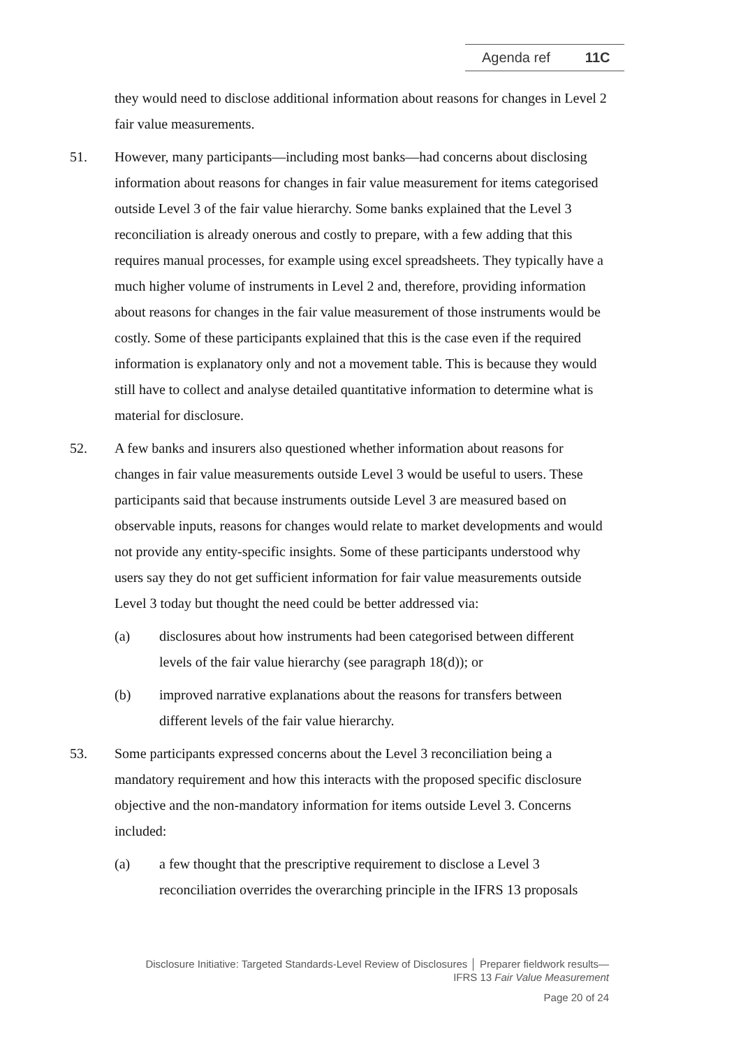Agenda ref 11C
they would need to disclose additional information about reasons for changes in Level 2 fair value measurements.
51. However, many participants—including most banks—had concerns about disclosing information about reasons for changes in fair value measurement for items categorised outside Level 3 of the fair value hierarchy. Some banks explained that the Level 3 reconciliation is already onerous and costly to prepare, with a few adding that this requires manual processes, for example using excel spreadsheets. They typically have a much higher volume of instruments in Level 2 and, therefore, providing information about reasons for changes in the fair value measurement of those instruments would be costly. Some of these participants explained that this is the case even if the required information is explanatory only and not a movement table. This is because they would still have to collect and analyse detailed quantitative information to determine what is material for disclosure.
52. A few banks and insurers also questioned whether information about reasons for changes in fair value measurements outside Level 3 would be useful to users. These participants said that because instruments outside Level 3 are measured based on observable inputs, reasons for changes would relate to market developments and would not provide any entity-specific insights. Some of these participants understood why users say they do not get sufficient information for fair value measurements outside Level 3 today but thought the need could be better addressed via:
(a) disclosures about how instruments had been categorised between different levels of the fair value hierarchy (see paragraph 18(d)); or
(b) improved narrative explanations about the reasons for transfers between different levels of the fair value hierarchy.
53. Some participants expressed concerns about the Level 3 reconciliation being a mandatory requirement and how this interacts with the proposed specific disclosure objective and the non-mandatory information for items outside Level 3. Concerns included:
(a) a few thought that the prescriptive requirement to disclose a Level 3 reconciliation overrides the overarching principle in the IFRS 13 proposals
Disclosure Initiative: Targeted Standards-Level Review of Disclosures │ Preparer fieldwork results—
IFRS 13 Fair Value Measurement
Page 20 of 24